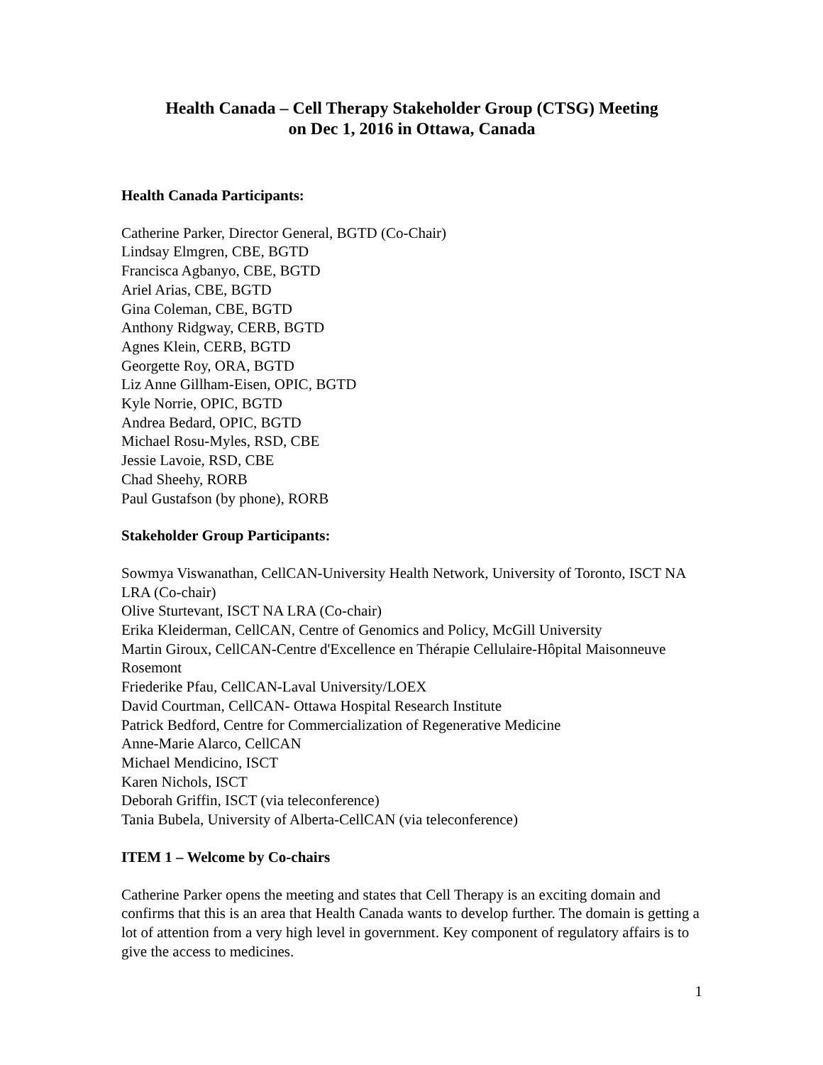Health Canada – Cell Therapy Stakeholder Group (CTSG) Meeting
on Dec 1, 2016 in Ottawa, Canada
Health Canada Participants:
Catherine Parker, Director General, BGTD (Co-Chair)
Lindsay Elmgren, CBE, BGTD
Francisca Agbanyo, CBE, BGTD
Ariel Arias, CBE, BGTD
Gina Coleman, CBE, BGTD
Anthony Ridgway, CERB, BGTD
Agnes Klein, CERB, BGTD
Georgette Roy, ORA, BGTD
Liz Anne Gillham-Eisen, OPIC, BGTD
Kyle Norrie, OPIC, BGTD
Andrea Bedard, OPIC, BGTD
Michael Rosu-Myles, RSD, CBE
Jessie Lavoie, RSD, CBE
Chad Sheehy, RORB
Paul Gustafson (by phone), RORB
Stakeholder Group Participants:
Sowmya Viswanathan, CellCAN-University Health Network, University of Toronto, ISCT NA LRA (Co-chair)
Olive Sturtevant, ISCT NA LRA (Co-chair)
Erika Kleiderman, CellCAN, Centre of Genomics and Policy, McGill University
Martin Giroux, CellCAN-Centre d'Excellence en Thérapie Cellulaire-Hôpital Maisonneuve Rosemont
Friederike Pfau, CellCAN-Laval University/LOEX
David Courtman, CellCAN- Ottawa Hospital Research Institute
Patrick Bedford, Centre for Commercialization of Regenerative Medicine
Anne-Marie Alarco, CellCAN
Michael Mendicino, ISCT
Karen Nichols, ISCT
Deborah Griffin, ISCT (via teleconference)
Tania Bubela, University of Alberta-CellCAN (via teleconference)
ITEM 1 – Welcome by Co-chairs
Catherine Parker opens the meeting and states that Cell Therapy is an exciting domain and confirms that this is an area that Health Canada wants to develop further. The domain is getting a lot of attention from a very high level in government. Key component of regulatory affairs is to give the access to medicines.
1